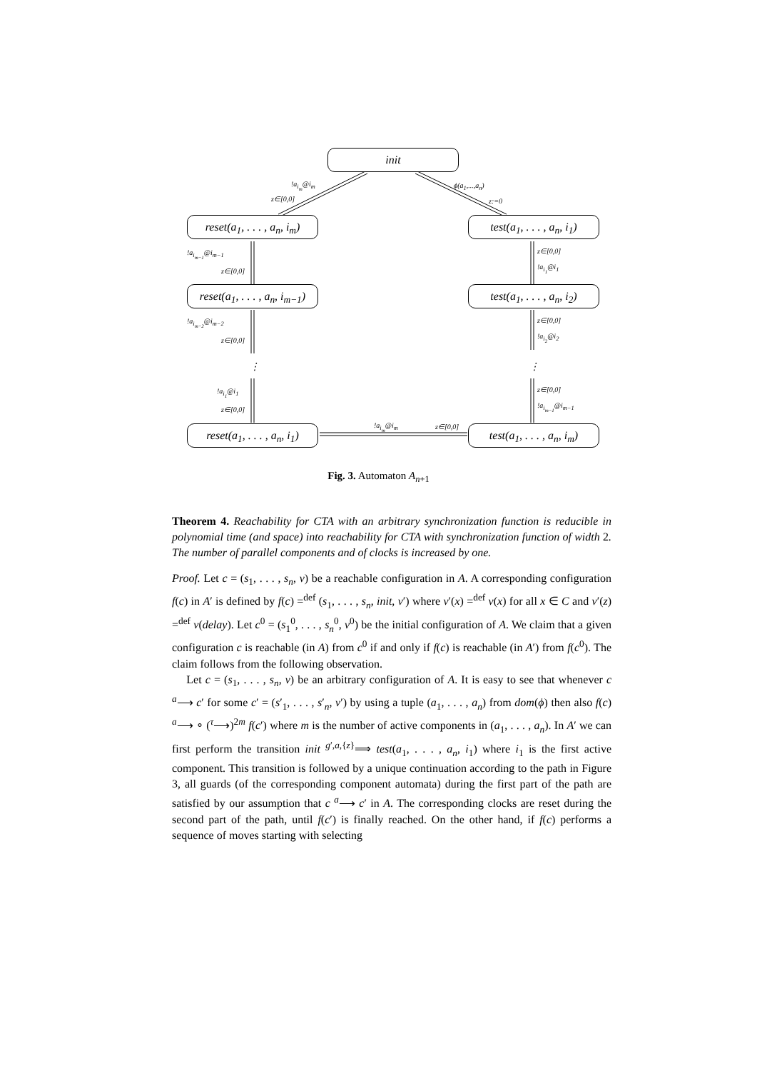init
reset(a<sub>1</sub>, . . . , a<sub>n</sub>, i<sub>m</sub>)
test(a<sub>1</sub>, . . . , a<sub>n</sub>, i<sub>1</sub>)
reset(a<sub>1</sub>, . . . , a<sub>n</sub>, i<sub>m−1</sub>)
test(a<sub>1</sub>, . . . , a<sub>n</sub>, i<sub>2</sub>)
reset(a<sub>1</sub>, . . . , a<sub>n</sub>, i<sub>1</sub>)
test(a<sub>1</sub>, . . . , a<sub>n</sub>, i<sub>m</sub>)
!a<sub>i<sub>m</sub></sub>@i<sub>m</sub>
z∈[0,0]
ϕ(a<sub>1</sub>,...,a<sub>n</sub>)
z:=0
!a<sub>i<sub>m−1</sub></sub>@i<sub>m−1</sub>
z∈[0,0]
!a<sub>i<sub>m−2</sub></sub>@i<sub>m−2</sub>
z∈[0,0]
⋮
!a<sub>i<sub>1</sub></sub>@i<sub>1</sub>
z∈[0,0]
z∈[0,0]
!a<sub>i<sub>1</sub></sub>@i<sub>1</sub>
z∈[0,0]
!a<sub>i<sub>2</sub></sub>@i<sub>2</sub>
⋮
z∈[0,0]
!a<sub>i<sub>m−1</sub></sub>@i<sub>m−1</sub>
!a<sub>i<sub>m</sub></sub>@i<sub>m</sub> z∈[0,0]
Fig. 3. Automaton A<sub>n+1</sub>
Theorem 4. Reachability for CTA with an arbitrary synchronization function is reducible in polynomial time (and space) into reachability for CTA with synchronization function of width 2. The number of parallel components and of clocks is increased by one.
Proof. Let c = (s<sub>1</sub>, . . . , s<sub>n</sub>, v) be a reachable configuration in A. A corresponding configuration f(c) in A′ is defined by f(c) =<sup>def</sup> (s<sub>1</sub>, . . . , s<sub>n</sub>, init, v′) where v′(x) =<sup>def</sup> v(x) for all x ∈ C and v′(z) =<sup>def</sup> v(delay). Let c<sup>0</sup> = (s<sub>1</sub><sup>0</sup>, . . . , s<sub>n</sub><sup>0</sup>, v<sup>0</sup>) be the initial configuration of A. We claim that a given configuration c is reachable (in A) from c<sup>0</sup> if and only if f(c) is reachable (in A′) from f(c<sup>0</sup>). The claim follows from the following observation.
Let c = (s<sub>1</sub>, . . . , s<sub>n</sub>, v) be an arbitrary configuration of A. It is easy to see that whenever c <sup>a</sup>⟶ c′ for some c′ = (s′<sub>1</sub>, . . . , s′<sub>n</sub>, v′) by using a tuple (a<sub>1</sub>, . . . , a<sub>n</sub>) from dom(ϕ) then also f(c) <sup>a</sup>⟶ ∘ (<sup>τ</sup>⟶)<sup>2m</sup> f(c′) where m is the number of active components in (a<sub>1</sub>, . . . , a<sub>n</sub>). In A′ we can first perform the transition init <sup>g′,a,{z}</sup>⟹ test(a<sub>1</sub>, . . . , a<sub>n</sub>, i<sub>1</sub>) where i<sub>1</sub> is the first active component. This transition is followed by a unique continuation according to the path in Figure 3, all guards (of the corresponding component automata) during the first part of the path are satisfied by our assumption that c <sup>a</sup>⟶ c′ in A. The corresponding clocks are reset during the second part of the path, until f(c′) is finally reached. On the other hand, if f(c) performs a sequence of moves starting with selecting